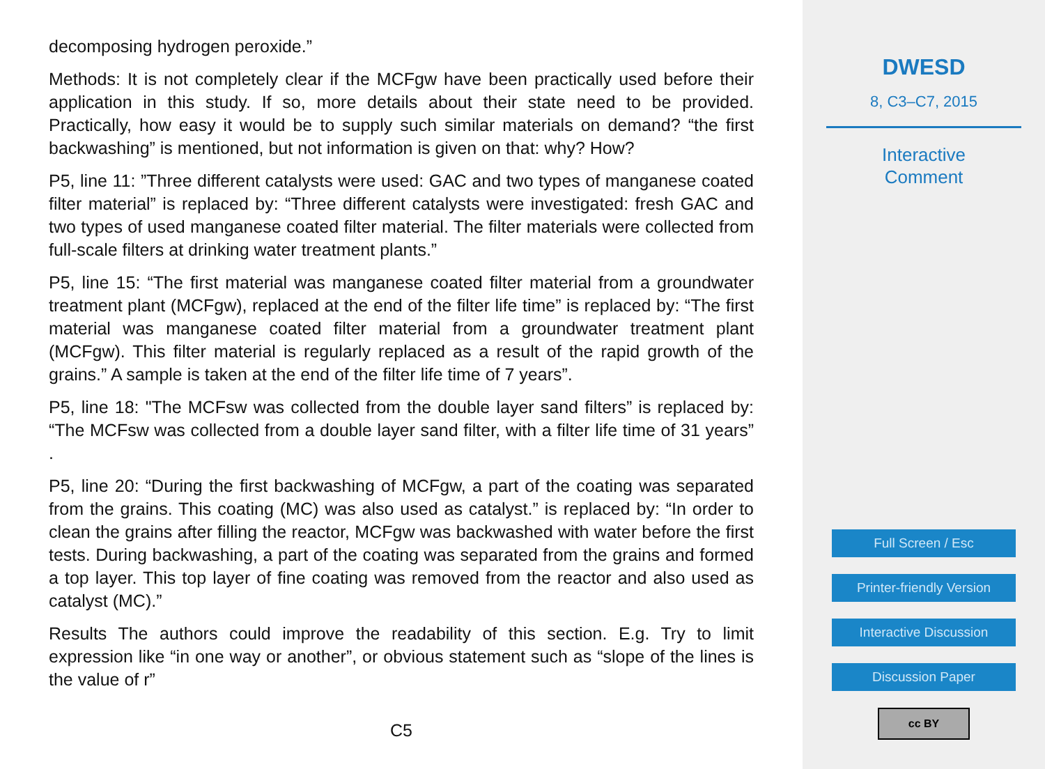decomposing hydrogen peroxide.”
Methods: It is not completely clear if the MCFgw have been practically used before their application in this study. If so, more details about their state need to be provided. Practically, how easy it would be to supply such similar materials on demand? “the first backwashing” is mentioned, but not information is given on that: why? How?
P5, line 11: ”Three different catalysts were used: GAC and two types of manganese coated filter material” is replaced by: “Three different catalysts were investigated: fresh GAC and two types of used manganese coated filter material. The filter materials were collected from full-scale filters at drinking water treatment plants.”
P5, line 15: “The first material was manganese coated filter material from a groundwater treatment plant (MCFgw), replaced at the end of the filter life time” is replaced by: “The first material was manganese coated filter material from a groundwater treatment plant (MCFgw). This filter material is regularly replaced as a result of the rapid growth of the grains.” A sample is taken at the end of the filter life time of 7 years”.
P5, line 18: "The MCFsw was collected from the double layer sand filters” is replaced by: “The MCFsw was collected from a double layer sand filter, with a filter life time of 31 years” .
P5, line 20: “During the first backwashing of MCFgw, a part of the coating was separated from the grains. This coating (MC) was also used as catalyst.” is replaced by: “In order to clean the grains after filling the reactor, MCFgw was backwashed with water before the first tests. During backwashing, a part of the coating was separated from the grains and formed a top layer. This top layer of fine coating was removed from the reactor and also used as catalyst (MC).”
Results The authors could improve the readability of this section. E.g. Try to limit expression like “in one way or another”, or obvious statement such as “slope of the lines is the value of r”
C5
DWESD
8, C3–C7, 2015
Interactive
Comment
Full Screen / Esc
Printer-friendly Version
Interactive Discussion
Discussion Paper
cc BY